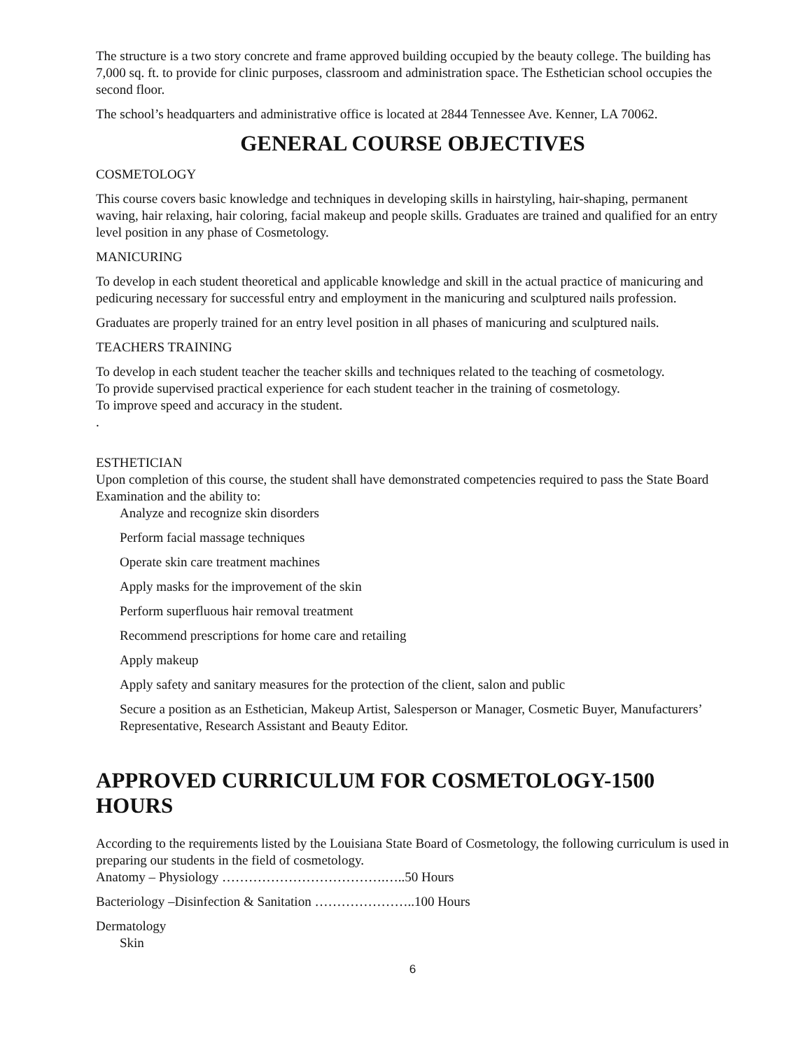The structure is a two story concrete and frame approved building occupied by the beauty college. The building has 7,000 sq. ft. to provide for clinic purposes, classroom and administration space. The Esthetician school occupies the second floor.
The school’s headquarters and administrative office is located at 2844 Tennessee Ave. Kenner, LA 70062.
GENERAL COURSE OBJECTIVES
COSMETOLOGY
This course covers basic knowledge and techniques in developing skills in hairstyling, hair-shaping, permanent waving, hair relaxing, hair coloring, facial makeup and people skills. Graduates are trained and qualified for an entry level position in any phase of Cosmetology.
MANICURING
To develop in each student theoretical and applicable knowledge and skill in the actual practice of manicuring and pedicuring necessary for successful entry and employment in the manicuring and sculptured nails profession.
Graduates are properly trained for an entry level position in all phases of manicuring and sculptured nails.
TEACHERS TRAINING
To develop in each student teacher the teacher skills and techniques related to the teaching of cosmetology.
To provide supervised practical experience for each student teacher in the training of cosmetology.
To improve speed and accuracy in the student.
.
ESTHETICIAN
Upon completion of this course, the student shall have demonstrated competencies required to pass the State Board Examination and the ability to:
Analyze and recognize skin disorders
Perform facial massage techniques
Operate skin care treatment machines
Apply masks for the improvement of the skin
Perform superfluous hair removal treatment
Recommend prescriptions for home care and retailing
Apply makeup
Apply safety and sanitary measures for the protection of the client, salon and public
Secure a position as an Esthetician, Makeup Artist, Salesperson or Manager, Cosmetic Buyer, Manufacturers’ Representative, Research Assistant and Beauty Editor.
APPROVED CURRICULUM FOR COSMETOLOGY-1500 HOURS
According to the requirements listed by the Louisiana State Board of Cosmetology, the following curriculum is used in preparing our students in the field of cosmetology.
Anatomy – Physiology ……………………………….…..50 Hours
Bacteriology –Disinfection & Sanitation …………………..100 Hours
Dermatology
Skin
6